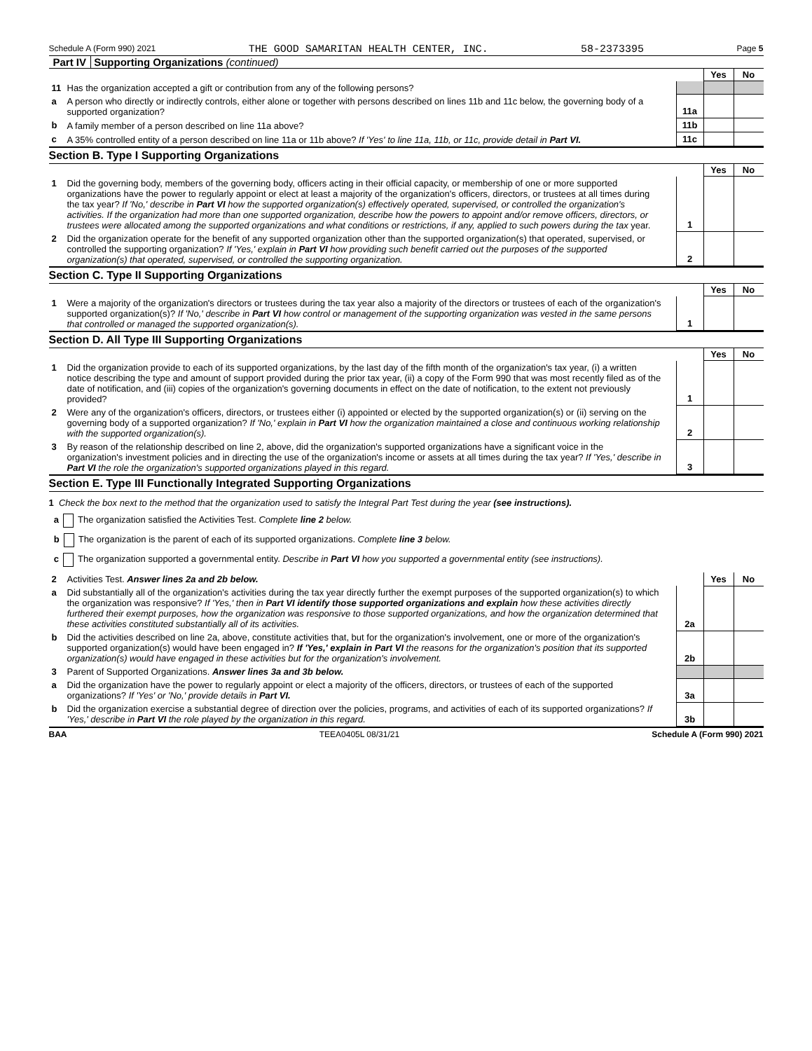Schedule A (Form 990) 2021 THE GOOD SAMARITAN HEALTH CENTER, INC. 58-2373395 Page 5
Part IV Supporting Organizations (continued)
| | | | Yes | No |
| 11 | Has the organization accepted a gift or contribution from any of the following persons? | | | |
| a | A person who directly or indirectly controls, either alone or together with persons described on lines 11b and 11c below, the governing body of a supported organization? | 11a | | |
| b | A family member of a person described on line 11a above? | 11b | | |
| c | A 35% controlled entity of a person described on line 11a or 11b above? If 'Yes' to line 11a, 11b, or 11c, provide detail in Part VI. | 11c | | |
Section B. Type I Supporting Organizations
| | | | Yes | No |
| 1 | Did the governing body, members of the governing body, officers acting in their official capacity, or membership of one or more supported organizations have the power to regularly appoint or elect at least a majority of the organization's officers, directors, or trustees at all times during the tax year? If 'No,' describe in Part VI how the supported organization(s) effectively operated, supervised, or controlled the organization's activities. If the organization had more than one supported organization, describe how the powers to appoint and/or remove officers, directors, or trustees were allocated among the supported organizations and what conditions or restrictions, if any, applied to such powers during the tax year. | 1 | | |
| 2 | Did the organization operate for the benefit of any supported organization other than the supported organization(s) that operated, supervised, or controlled the supporting organization? If 'Yes,' explain in Part VI how providing such benefit carried out the purposes of the supported organization(s) that operated, supervised, or controlled the supporting organization. | 2 | | |
Section C. Type II Supporting Organizations
| | | | Yes | No |
| 1 | Were a majority of the organization's directors or trustees during the tax year also a majority of the directors or trustees of each of the organization's supported organization(s)? If 'No,' describe in Part VI how control or management of the supporting organization was vested in the same persons that controlled or managed the supported organization(s). | 1 | | |
Section D. All Type III Supporting Organizations
| | | | Yes | No |
| 1 | Did the organization provide to each of its supported organizations, by the last day of the fifth month of the organization's tax year, (i) a written notice describing the type and amount of support provided during the prior tax year, (ii) a copy of the Form 990 that was most recently filed as of the date of notification, and (iii) copies of the organization's governing documents in effect on the date of notification, to the extent not previously provided? | 1 | | |
| 2 | Were any of the organization's officers, directors, or trustees either (i) appointed or elected by the supported organization(s) or (ii) serving on the governing body of a supported organization? If 'No,' explain in Part VI how the organization maintained a close and continuous working relationship with the supported organization(s). | 2 | | |
| 3 | By reason of the relationship described on line 2, above, did the organization's supported organizations have a significant voice in the organization's investment policies and in directing the use of the organization's income or assets at all times during the tax year? If 'Yes,' describe in Part VI the role the organization's supported organizations played in this regard. | 3 | | |
Section E. Type III Functionally Integrated Supporting Organizations
1 Check the box next to the method that the organization used to satisfy the Integral Part Test during the year (see instructions).
a The organization satisfied the Activities Test. Complete line 2 below.
b The organization is the parent of each of its supported organizations. Complete line 3 below.
c The organization supported a governmental entity. Describe in Part VI how you supported a governmental entity (see instructions).
| 2 | Activities Test. Answer lines 2a and 2b below. | | Yes | No |
| a | Did substantially all of the organization's activities during the tax year directly further the exempt purposes of the supported organization(s) to which the organization was responsive? If 'Yes,' then in Part VI identify those supported organizations and explain how these activities directly furthered their exempt purposes, how the organization was responsive to those supported organizations, and how the organization determined that these activities constituted substantially all of its activities. | 2a | | |
| b | Did the activities described on line 2a, above, constitute activities that, but for the organization's involvement, one or more of the organization's supported organization(s) would have been engaged in? If 'Yes,' explain in Part VI the reasons for the organization's position that its supported organization(s) would have engaged in these activities but for the organization's involvement. | 2b | | |
| 3 | Parent of Supported Organizations. Answer lines 3a and 3b below. | | | |
| a | Did the organization have the power to regularly appoint or elect a majority of the officers, directors, or trustees of each of the supported organizations? If 'Yes' or 'No,' provide details in Part VI. | 3a | | |
| b | Did the organization exercise a substantial degree of direction over the policies, programs, and activities of each of its supported organizations? If 'Yes,' describe in Part VI the role played by the organization in this regard. | 3b | | |
BAA TEEA0405L 08/31/21 Schedule A (Form 990) 2021